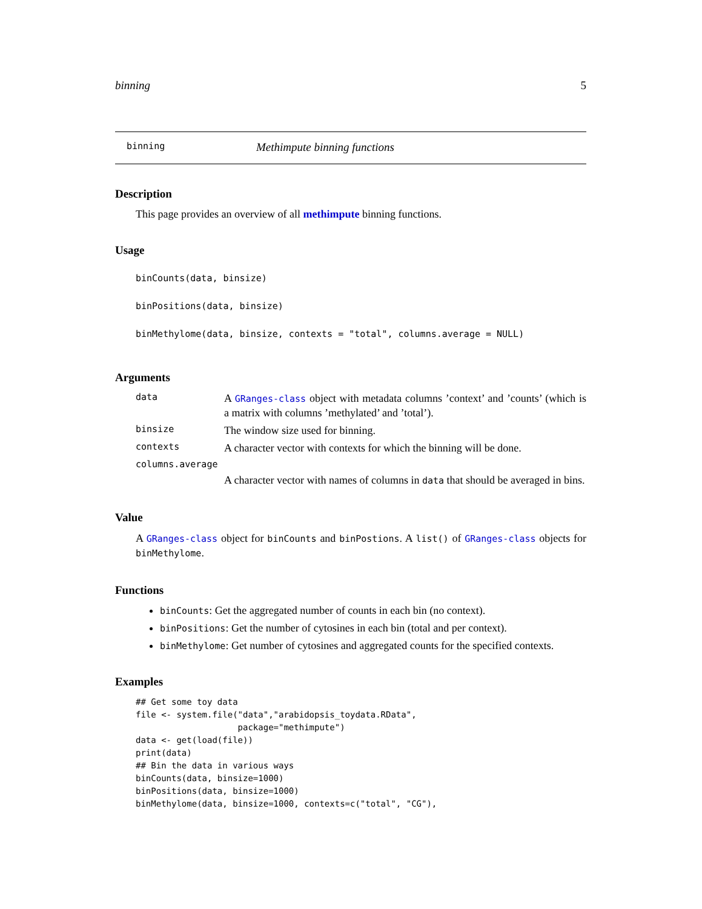binning 5
binning Methimpute binning functions
Description
This page provides an overview of all methimpute binning functions.
Usage
binCounts(data, binsize)
binPositions(data, binsize)
binMethylome(data, binsize, contexts = "total", columns.average = NULL)
Arguments
data A GRanges-class object with metadata columns ’context’ and ’counts’ (which is a matrix with columns ’methylated’ and ’total’).
binsize The window size used for binning.
contexts A character vector with contexts for which the binning will be done.
columns.average
A character vector with names of columns in data that should be averaged in bins.
Value
A GRanges-class object for binCounts and binPostions. A list() of GRanges-class objects for binMethylome.
Functions
binCounts: Get the aggregated number of counts in each bin (no context).
binPositions: Get the number of cytosines in each bin (total and per context).
binMethylome: Get number of cytosines and aggregated counts for the specified contexts.
Examples
## Get some toy data
file <- system.file("data","arabidopsis_toydata.RData",
                    package="methimpute")
data <- get(load(file))
print(data)
## Bin the data in various ways
binCounts(data, binsize=1000)
binPositions(data, binsize=1000)
binMethylome(data, binsize=1000, contexts=c("total", "CG"),